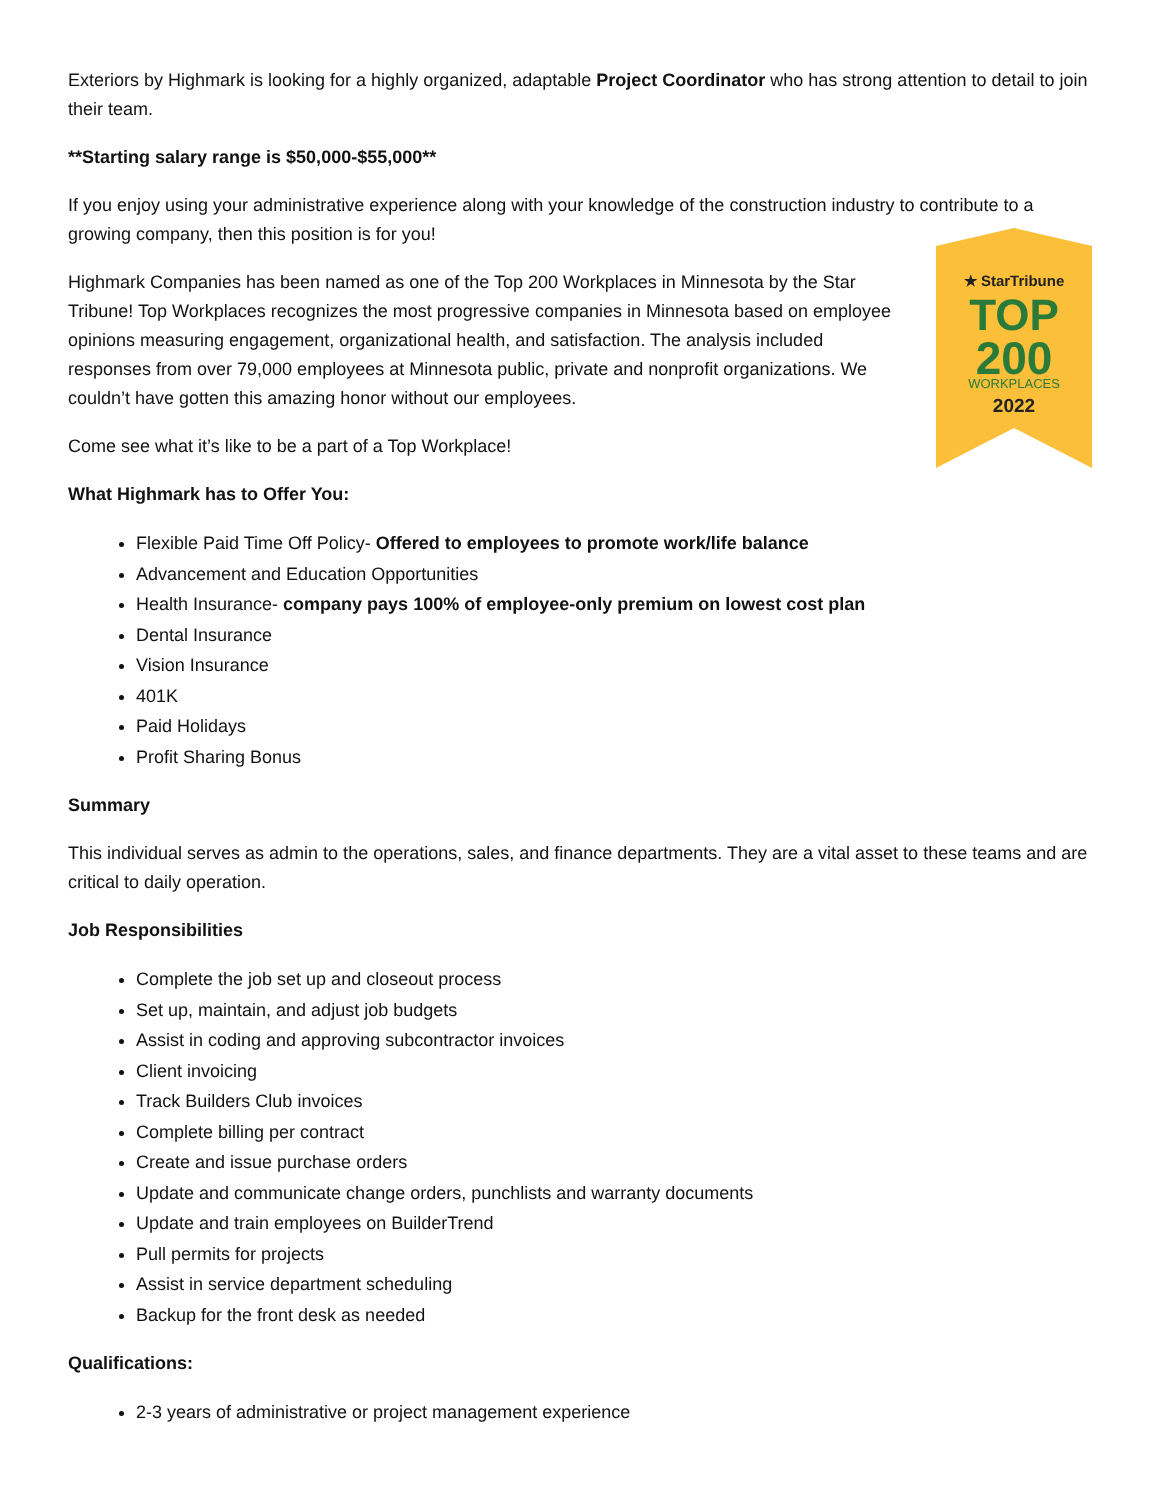Exteriors by Highmark is looking for a highly organized, adaptable Project Coordinator who has strong attention to detail to join their team.
**Starting salary range is $50,000-$55,000**
If you enjoy using your administrative experience along with your knowledge of the construction industry to contribute to a growing company, then this position is for you!
Highmark Companies has been named as one of the Top 200 Workplaces in Minnesota by the Star Tribune! Top Workplaces recognizes the most progressive companies in Minnesota based on employee opinions measuring engagement, organizational health, and satisfaction. The analysis included responses from over 79,000 employees at Minnesota public, private and nonprofit organizations. We couldn’t have gotten this amazing honor without our employees.
Come see what it’s like to be a part of a Top Workplace!
★ StarTribune
TOP
200
WORKPLACES
2022
What Highmark has to Offer You:
Flexible Paid Time Off Policy- Offered to employees to promote work/life balance
Advancement and Education Opportunities
Health Insurance- company pays 100% of employee-only premium on lowest cost plan
Dental Insurance
Vision Insurance
401K
Paid Holidays
Profit Sharing Bonus
Summary
This individual serves as admin to the operations, sales, and finance departments. They are a vital asset to these teams and are critical to daily operation.
Job Responsibilities
Complete the job set up and closeout process
Set up, maintain, and adjust job budgets
Assist in coding and approving subcontractor invoices
Client invoicing
Track Builders Club invoices
Complete billing per contract
Create and issue purchase orders
Update and communicate change orders, punchlists and warranty documents
Update and train employees on BuilderTrend
Pull permits for projects
Assist in service department scheduling
Backup for the front desk as needed
Qualifications:
2-3 years of administrative or project management experience